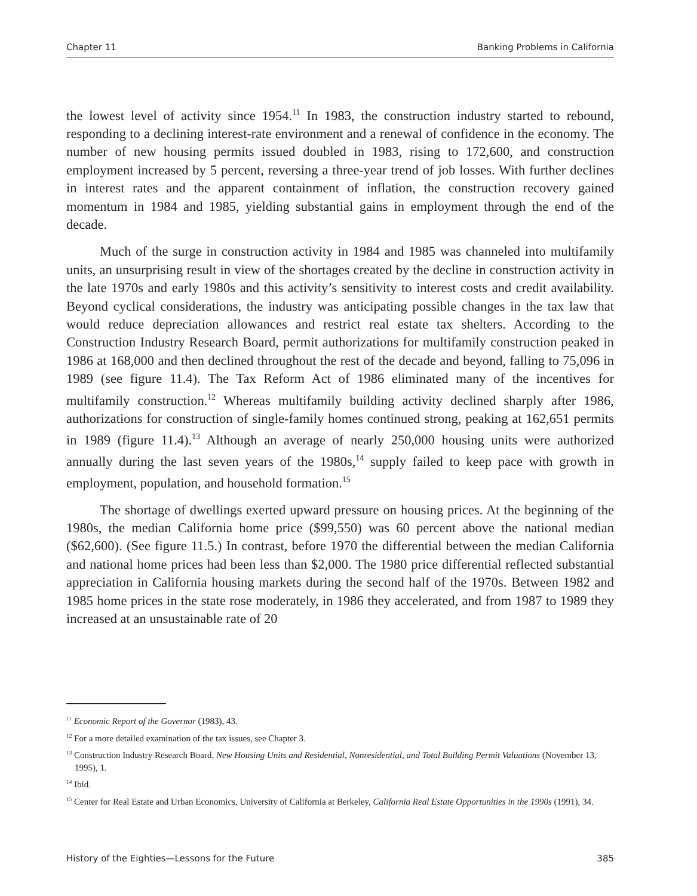Chapter 11 Banking Problems in California
the lowest level of activity since 1954.<sup>11</sup> In 1983, the construction industry started to rebound, responding to a declining interest-rate environment and a renewal of confidence in the economy. The number of new housing permits issued doubled in 1983, rising to 172,600, and construction employment increased by 5 percent, reversing a three-year trend of job losses. With further declines in interest rates and the apparent containment of inflation, the construction recovery gained momentum in 1984 and 1985, yielding substantial gains in employment through the end of the decade.
Much of the surge in construction activity in 1984 and 1985 was channeled into multifamily units, an unsurprising result in view of the shortages created by the decline in construction activity in the late 1970s and early 1980s and this activity’s sensitivity to interest costs and credit availability. Beyond cyclical considerations, the industry was anticipating possible changes in the tax law that would reduce depreciation allowances and restrict real estate tax shelters. According to the Construction Industry Research Board, permit authorizations for multifamily construction peaked in 1986 at 168,000 and then declined throughout the rest of the decade and beyond, falling to 75,096 in 1989 (see figure 11.4). The Tax Reform Act of 1986 eliminated many of the incentives for multifamily construction.<sup>12</sup> Whereas multifamily building activity declined sharply after 1986, authorizations for construction of single-family homes continued strong, peaking at 162,651 permits in 1989 (figure 11.4).<sup>13</sup> Although an average of nearly 250,000 housing units were authorized annually during the last seven years of the 1980s,<sup>14</sup> supply failed to keep pace with growth in employment, population, and household formation.<sup>15</sup>
The shortage of dwellings exerted upward pressure on housing prices. At the beginning of the 1980s, the median California home price ($99,550) was 60 percent above the national median ($62,600). (See figure 11.5.) In contrast, before 1970 the differential between the median California and national home prices had been less than $2,000. The 1980 price differential reflected substantial appreciation in California housing markets during the second half of the 1970s. Between 1982 and 1985 home prices in the state rose moderately, in 1986 they accelerated, and from 1987 to 1989 they increased at an unsustainable rate of 20
<sup>11</sup> Economic Report of the Governor (1983), 43.
<sup>12</sup> For a more detailed examination of the tax issues, see Chapter 3.
<sup>13</sup> Construction Industry Research Board, New Housing Units and Residential, Nonresidential, and Total Building Permit Valuations (November 13, 1995), 1.
<sup>14</sup> Ibid.
<sup>15</sup> Center for Real Estate and Urban Economics, University of California at Berkeley, California Real Estate Opportunities in the 1990s (1991), 34.
History of the Eighties—Lessons for the Future 385